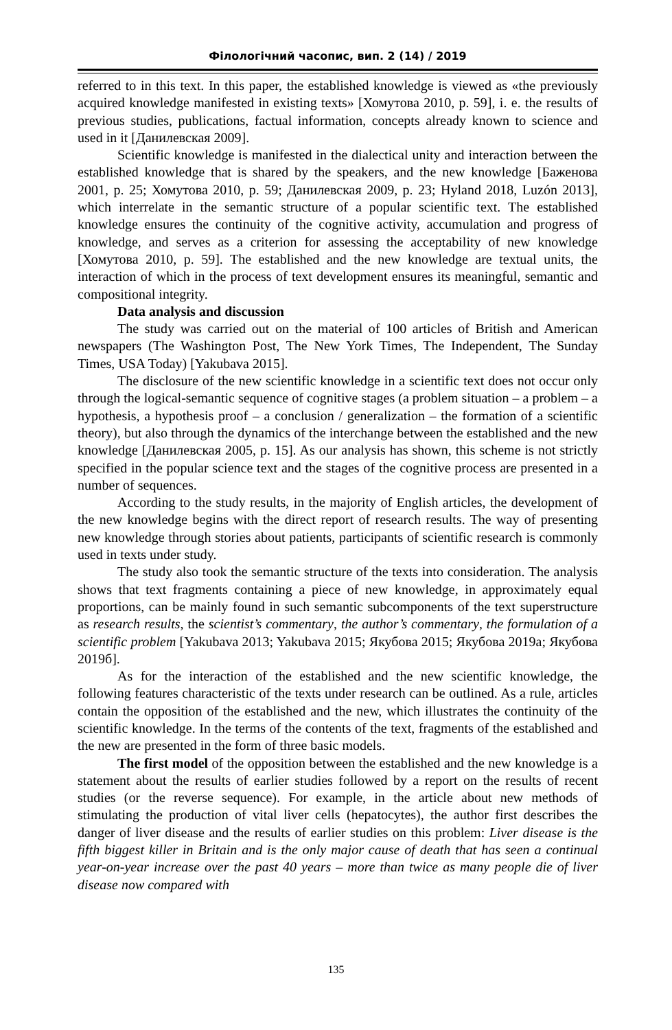Філологічний часопис, вип. 2 (14) / 2019
referred to in this text. In this paper, the established knowledge is viewed as «the previously acquired knowledge manifested in existing texts» [Хомутова 2010, p. 59], i. e. the results of previous studies, publications, factual information, concepts already known to science and used in it [Данилевская 2009].
Scientific knowledge is manifested in the dialectical unity and interaction between the established knowledge that is shared by the speakers, and the new knowledge [Баженова 2001, p. 25; Хомутова 2010, p. 59; Данилевская 2009, p. 23; Hyland 2018, Luzón 2013], which interrelate in the semantic structure of a popular scientific text. The established knowledge ensures the continuity of the cognitive activity, accumulation and progress of knowledge, and serves as a criterion for assessing the acceptability of new knowledge [Хомутова 2010, p. 59]. The established and the new knowledge are textual units, the interaction of which in the process of text development ensures its meaningful, semantic and compositional integrity.
Data analysis and discussion
The study was carried out on the material of 100 articles of British and American newspapers (The Washington Post, The New York Times, The Independent, The Sunday Times, USA Today) [Yakubava 2015].
The disclosure of the new scientific knowledge in a scientific text does not occur only through the logical-semantic sequence of cognitive stages (a problem situation – a problem – a hypothesis, a hypothesis proof – a conclusion / generalization – the formation of a scientific theory), but also through the dynamics of the interchange between the established and the new knowledge [Данилевская 2005, p. 15]. As our analysis has shown, this scheme is not strictly specified in the popular science text and the stages of the cognitive process are presented in a number of sequences.
According to the study results, in the majority of English articles, the development of the new knowledge begins with the direct report of research results. The way of presenting new knowledge through stories about patients, participants of scientific research is commonly used in texts under study.
The study also took the semantic structure of the texts into consideration. The analysis shows that text fragments containing a piece of new knowledge, in approximately equal proportions, can be mainly found in such semantic subcomponents of the text superstructure as research results, the scientist’s commentary, the author’s commentary, the formulation of a scientific problem [Yakubava 2013; Yakubava 2015; Якубова 2015; Якубова 2019а; Якубова 2019б].
As for the interaction of the established and the new scientific knowledge, the following features characteristic of the texts under research can be outlined. As a rule, articles contain the opposition of the established and the new, which illustrates the continuity of the scientific knowledge. In the terms of the contents of the text, fragments of the established and the new are presented in the form of three basic models.
The first model of the opposition between the established and the new knowledge is a statement about the results of earlier studies followed by a report on the results of recent studies (or the reverse sequence). For example, in the article about new methods of stimulating the production of vital liver cells (hepatocytes), the author first describes the danger of liver disease and the results of earlier studies on this problem: Liver disease is the fifth biggest killer in Britain and is the only major cause of death that has seen a continual year-on-year increase over the past 40 years – more than twice as many people die of liver disease now compared with
135